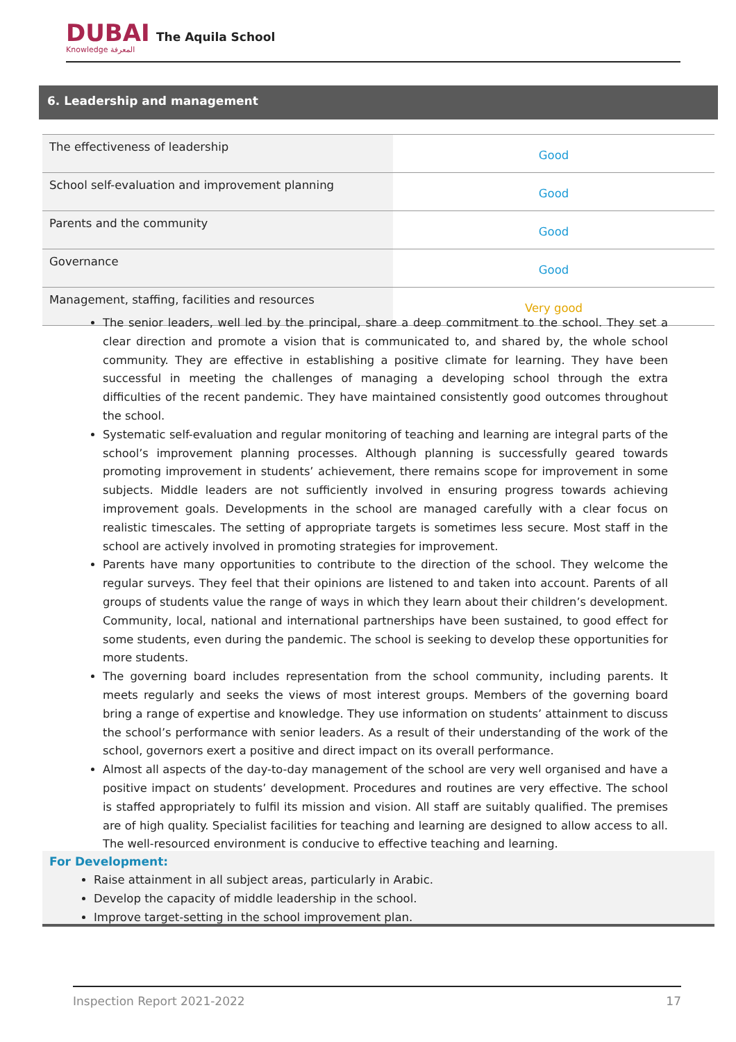DUBAI
Knowledge المعرفة
The Aquila School
6. Leadership and management
| The effectiveness of leadership | Good |
| School self-evaluation and improvement planning | Good |
| Parents and the community | Good |
| Governance | Good |
| Management, staffing, facilities and resources | Very good |
The senior leaders, well led by the principal, share a deep commitment to the school. They set a clear direction and promote a vision that is communicated to, and shared by, the whole school community. They are effective in establishing a positive climate for learning. They have been successful in meeting the challenges of managing a developing school through the extra difficulties of the recent pandemic. They have maintained consistently good outcomes throughout the school.
Systematic self-evaluation and regular monitoring of teaching and learning are integral parts of the school’s improvement planning processes. Although planning is successfully geared towards promoting improvement in students’ achievement, there remains scope for improvement in some subjects. Middle leaders are not sufficiently involved in ensuring progress towards achieving improvement goals. Developments in the school are managed carefully with a clear focus on realistic timescales. The setting of appropriate targets is sometimes less secure. Most staff in the school are actively involved in promoting strategies for improvement.
Parents have many opportunities to contribute to the direction of the school. They welcome the regular surveys. They feel that their opinions are listened to and taken into account. Parents of all groups of students value the range of ways in which they learn about their children’s development. Community, local, national and international partnerships have been sustained, to good effect for some students, even during the pandemic. The school is seeking to develop these opportunities for more students.
The governing board includes representation from the school community, including parents. It meets regularly and seeks the views of most interest groups. Members of the governing board bring a range of expertise and knowledge. They use information on students’ attainment to discuss the school’s performance with senior leaders. As a result of their understanding of the work of the school, governors exert a positive and direct impact on its overall performance.
Almost all aspects of the day-to-day management of the school are very well organised and have a positive impact on students’ development. Procedures and routines are very effective. The school is staffed appropriately to fulfil its mission and vision. All staff are suitably qualified. The premises are of high quality. Specialist facilities for teaching and learning are designed to allow access to all. The well-resourced environment is conducive to effective teaching and learning.
For Development:
Raise attainment in all subject areas, particularly in Arabic.
Develop the capacity of middle leadership in the school.
Improve target-setting in the school improvement plan.
Inspection Report 2021-2022 17